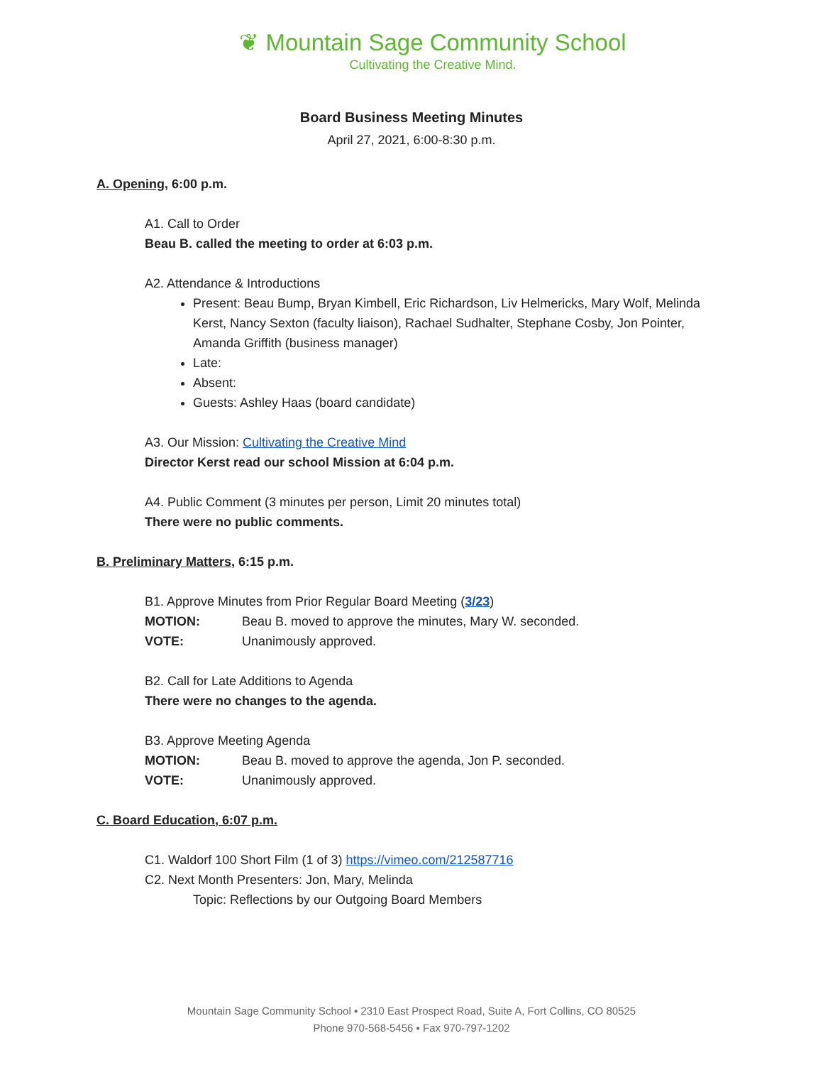❦ Mountain Sage Community School
Cultivating the Creative Mind.
Board Business Meeting Minutes
April 27, 2021, 6:00-8:30 p.m.
A. Opening, 6:00 p.m.
A1. Call to Order
Beau B. called the meeting to order at 6:03 p.m.
A2. Attendance & Introductions
Present: Beau Bump, Bryan Kimbell, Eric Richardson, Liv Helmericks, Mary Wolf, Melinda Kerst, Nancy Sexton (faculty liaison), Rachael Sudhalter, Stephane Cosby, Jon Pointer, Amanda Griffith (business manager)
Late:
Absent:
Guests: Ashley Haas (board candidate)
A3. Our Mission: Cultivating the Creative Mind
Director Kerst read our school Mission at 6:04 p.m.
A4. Public Comment (3 minutes per person, Limit 20 minutes total)
There were no public comments.
B. Preliminary Matters, 6:15 p.m.
B1. Approve Minutes from Prior Regular Board Meeting (3/23)
MOTION: Beau B. moved to approve the minutes, Mary W. seconded.
VOTE: Unanimously approved.
B2. Call for Late Additions to Agenda
There were no changes to the agenda.
B3. Approve Meeting Agenda
MOTION: Beau B. moved to approve the agenda, Jon P. seconded.
VOTE: Unanimously approved.
C. Board Education, 6:07 p.m.
C1. Waldorf 100 Short Film (1 of 3) https://vimeo.com/212587716
C2. Next Month Presenters: Jon, Mary, Melinda
Topic: Reflections by our Outgoing Board Members
Mountain Sage Community School ▪ 2310 East Prospect Road, Suite A, Fort Collins, CO 80525
Phone 970-568-5456 ▪ Fax 970-797-1202